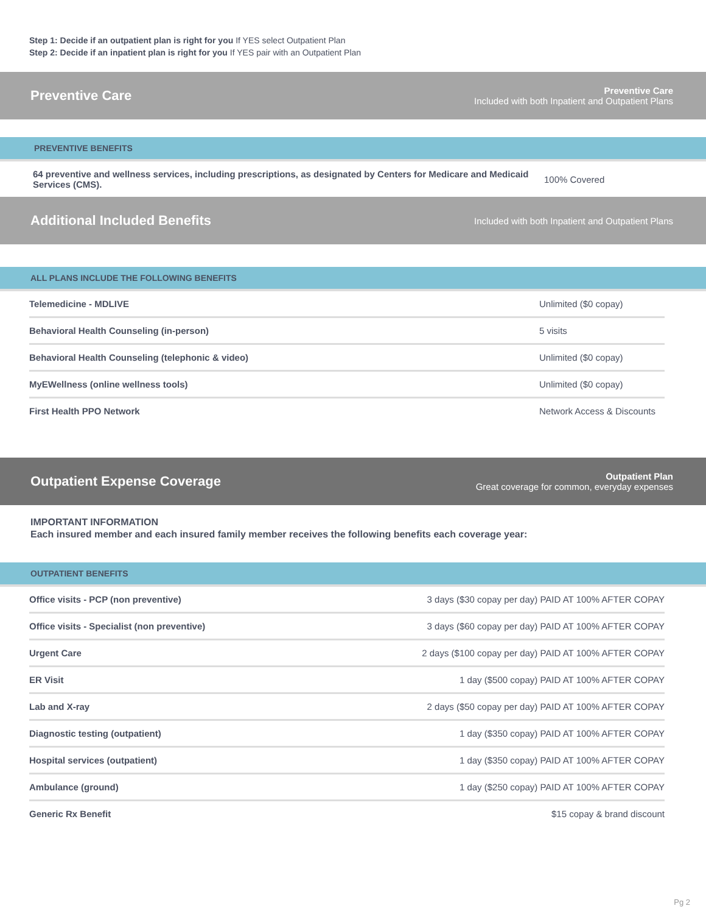Step 1: Decide if an outpatient plan is right for you If YES select Outpatient Plan
Step 2: Decide if an inpatient plan is right for you If YES pair with an Outpatient Plan
Preventive Care
Preventive Care
Included with both Inpatient and Outpatient Plans
PREVENTIVE BENEFITS
| 64 preventive and wellness services, including prescriptions, as designated by Centers for Medicare and Medicaid Services (CMS). | 100% Covered |
Additional Included Benefits
Included with both Inpatient and Outpatient Plans
ALL PLANS INCLUDE THE FOLLOWING BENEFITS
| Telemedicine - MDLIVE | Unlimited ($0 copay) |
| Behavioral Health Counseling (in-person) | 5 visits |
| Behavioral Health Counseling (telephonic & video) | Unlimited ($0 copay) |
| MyEWellness (online wellness tools) | Unlimited ($0 copay) |
| First Health PPO Network | Network Access & Discounts |
Outpatient Expense Coverage
Outpatient Plan
Great coverage for common, everyday expenses
IMPORTANT INFORMATION
Each insured member and each insured family member receives the following benefits each coverage year:
OUTPATIENT BENEFITS
| Office visits - PCP (non preventive) | 3 days ($30 copay per day) PAID AT 100% AFTER COPAY |
| Office visits - Specialist (non preventive) | 3 days ($60 copay per day) PAID AT 100% AFTER COPAY |
| Urgent Care | 2 days ($100 copay per day) PAID AT 100% AFTER COPAY |
| ER Visit | 1 day ($500 copay) PAID AT 100% AFTER COPAY |
| Lab and X-ray | 2 days ($50 copay per day) PAID AT 100% AFTER COPAY |
| Diagnostic testing (outpatient) | 1 day ($350 copay) PAID AT 100% AFTER COPAY |
| Hospital services (outpatient) | 1 day ($350 copay) PAID AT 100% AFTER COPAY |
| Ambulance (ground) | 1 day ($250 copay) PAID AT 100% AFTER COPAY |
| Generic Rx Benefit | $15 copay & brand discount |
Pg 2